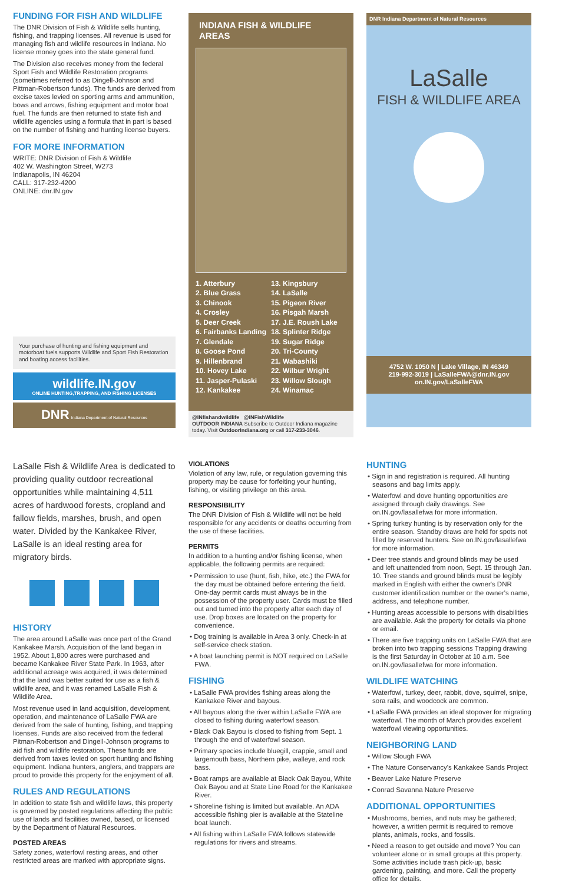FUNDING FOR FISH AND WILDLIFE
The DNR Division of Fish & Wildlife sells hunting, fishing, and trapping licenses. All revenue is used for managing fish and wildlife resources in Indiana. No license money goes into the state general fund.
The Division also receives money from the federal Sport Fish and Wildlife Restoration programs (sometimes referred to as Dingell-Johnson and Pittman-Robertson funds). The funds are derived from excise taxes levied on sporting arms and ammunition, bows and arrows, fishing equipment and motor boat fuel. The funds are then returned to state fish and wildlife agencies using a formula that in part is based on the number of fishing and hunting license buyers.
FOR MORE INFORMATION
WRITE: DNR Division of Fish & Wildlife
402 W. Washington Street, W273
Indianapolis, IN 46204
CALL: 317-232-4200
ONLINE: dnr.IN.gov
Your purchase of hunting and fishing equipment and motorboat fuels supports Wildlife and Sport Fish Restoration and boating access facilities.
wildlife.IN.gov
ONLINE HUNTING,TRAPPING, AND FISHING LICENSES
DNR Indiana Department of Natural Resources
INDIANA FISH & WILDLIFE AREAS
1. Atterbury
2. Blue Grass
3. Chinook
4. Crosley
5. Deer Creek
6. Fairbanks Landing
7. Glendale
8. Goose Pond
9. Hillenbrand
10. Hovey Lake
11. Jasper-Pulaski
12. Kankakee
13. Kingsbury
14. LaSalle
15. Pigeon River
16. Pisgah Marsh
17. J.E. Roush Lake
18. Splinter Ridge
19. Sugar Ridge
20. Tri-County
21. Wabashiki
22. Wilbur Wright
23. Willow Slough
24. Winamac
@INfishandwildlife @INFishWildlife
OUTDOOR INDIANA Subscribe to Outdoor Indiana magazine today. Visit OutdoorIndiana.org or call 317-233-3046.
DNR Indiana Department of Natural Resources
LaSalle
FISH & WILDLIFE AREA
4752 W. 1050 N | Lake Village, IN 46349
219-992-3019 | LaSalleFWA@dnr.IN.gov
on.IN.gov/LaSalleFWA
LaSalle Fish & Wildlife Area is dedicated to providing quality outdoor recreational opportunities while maintaining 4,511 acres of hardwood forests, cropland and fallow fields, marshes, brush, and open water. Divided by the Kankakee River, LaSalle is an ideal resting area for migratory birds.
HISTORY
The area around LaSalle was once part of the Grand Kankakee Marsh. Acquisition of the land began in 1952. About 1,800 acres were purchased and became Kankakee River State Park. In 1963, after additional acreage was acquired, it was determined that the land was better suited for use as a fish & wildlife area, and it was renamed LaSalle Fish & Wildlife Area.
Most revenue used in land acquisition, development, operation, and maintenance of LaSalle FWA are derived from the sale of hunting, fishing, and trapping licenses. Funds are also received from the federal Pitman-Robertson and Dingell-Johnson programs to aid fish and wildlife restoration. These funds are derived from taxes levied on sport hunting and fishing equipment. Indiana hunters, anglers, and trappers are proud to provide this property for the enjoyment of all.
RULES AND REGULATIONS
In addition to state fish and wildlife laws, this property is governed by posted regulations affecting the public use of lands and facilities owned, based, or licensed by the Department of Natural Resources.
POSTED AREAS
Safety zones, waterfowl resting areas, and other restricted areas are marked with appropriate signs.
VIOLATIONS
Violation of any law, rule, or regulation governing this property may be cause for forfeiting your hunting, fishing, or visiting privilege on this area.
RESPONSIBILITY
The DNR Division of Fish & Wildlife will not be held responsible for any accidents or deaths occurring from the use of these facilities.
PERMITS
In addition to a hunting and/or fishing license, when applicable, the following permits are required:
• Permission to use (hunt, fish, hike, etc.) the FWA for the day must be obtained before entering the field. One-day permit cards must always be in the possession of the property user. Cards must be filled out and turned into the property after each day of use. Drop boxes are located on the property for convenience.
• Dog training is available in Area 3 only. Check-in at self-service check station.
• A boat launching permit is NOT required on LaSalle FWA.
FISHING
• LaSalle FWA provides fishing areas along the Kankakee River and bayous.
• All bayous along the river within LaSalle FWA are closed to fishing during waterfowl season.
• Black Oak Bayou is closed to fishing from Sept. 1 through the end of waterfowl season.
• Primary species include bluegill, crappie, small and largemouth bass, Northern pike, walleye, and rock bass.
• Boat ramps are available at Black Oak Bayou, White Oak Bayou and at State Line Road for the Kankakee River.
• Shoreline fishing is limited but available. An ADA accessible fishing pier is available at the Stateline boat launch.
• All fishing within LaSalle FWA follows statewide regulations for rivers and streams.
HUNTING
• Sign in and registration is required. All hunting seasons and bag limits apply.
• Waterfowl and dove hunting opportunities are assigned through daily drawings. See on.IN.gov/lasallefwa for more information.
• Spring turkey hunting is by reservation only for the entire season. Standby draws are held for spots not filled by reserved hunters. See on.IN.gov/lasallefwa for more information.
• Deer tree stands and ground blinds may be used and left unattended from noon, Sept. 15 through Jan. 10. Tree stands and ground blinds must be legibly marked in English with either the owner's DNR customer identification number or the owner's name, address, and telephone number.
• Hunting areas accessible to persons with disabilities are available. Ask the property for details via phone or email.
• There are five trapping units on LaSalle FWA that are broken into two trapping sessions Trapping drawing is the first Saturday in October at 10 a.m. See on.IN.gov/lasallefwa for more information.
WILDLIFE WATCHING
• Waterfowl, turkey, deer, rabbit, dove, squirrel, snipe, sora rails, and woodcock are common.
• LaSalle FWA provides an ideal stopover for migrating waterfowl. The month of March provides excellent waterfowl viewing opportunities.
NEIGHBORING LAND
• Willow Slough FWA
• The Nature Conservancy's Kankakee Sands Project
• Beaver Lake Nature Preserve
• Conrad Savanna Nature Preserve
ADDITIONAL OPPORTUNITIES
• Mushrooms, berries, and nuts may be gathered; however, a written permit is required to remove plants, animals, rocks, and fossils.
• Need a reason to get outside and move? You can volunteer alone or in small groups at this property. Some activities include trash pick-up, basic gardening, painting, and more. Call the property office for details.